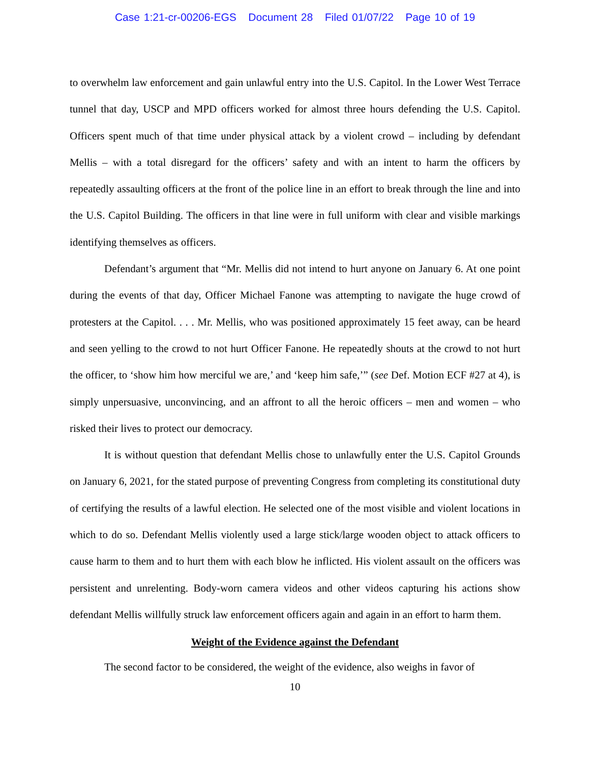Case 1:21-cr-00206-EGS Document 28 Filed 01/07/22 Page 10 of 19
to overwhelm law enforcement and gain unlawful entry into the U.S. Capitol. In the Lower West Terrace tunnel that day, USCP and MPD officers worked for almost three hours defending the U.S. Capitol. Officers spent much of that time under physical attack by a violent crowd – including by defendant Mellis – with a total disregard for the officers’ safety and with an intent to harm the officers by repeatedly assaulting officers at the front of the police line in an effort to break through the line and into the U.S. Capitol Building. The officers in that line were in full uniform with clear and visible markings identifying themselves as officers.
Defendant’s argument that “Mr. Mellis did not intend to hurt anyone on January 6. At one point during the events of that day, Officer Michael Fanone was attempting to navigate the huge crowd of protesters at the Capitol. . . . Mr. Mellis, who was positioned approximately 15 feet away, can be heard and seen yelling to the crowd to not hurt Officer Fanone. He repeatedly shouts at the crowd to not hurt the officer, to ‘show him how merciful we are,’ and ‘keep him safe,’” (see Def. Motion ECF #27 at 4), is simply unpersuasive, unconvincing, and an affront to all the heroic officers – men and women – who risked their lives to protect our democracy.
It is without question that defendant Mellis chose to unlawfully enter the U.S. Capitol Grounds on January 6, 2021, for the stated purpose of preventing Congress from completing its constitutional duty of certifying the results of a lawful election. He selected one of the most visible and violent locations in which to do so. Defendant Mellis violently used a large stick/large wooden object to attack officers to cause harm to them and to hurt them with each blow he inflicted. His violent assault on the officers was persistent and unrelenting. Body-worn camera videos and other videos capturing his actions show defendant Mellis willfully struck law enforcement officers again and again in an effort to harm them.
Weight of the Evidence against the Defendant
The second factor to be considered, the weight of the evidence, also weighs in favor of
10